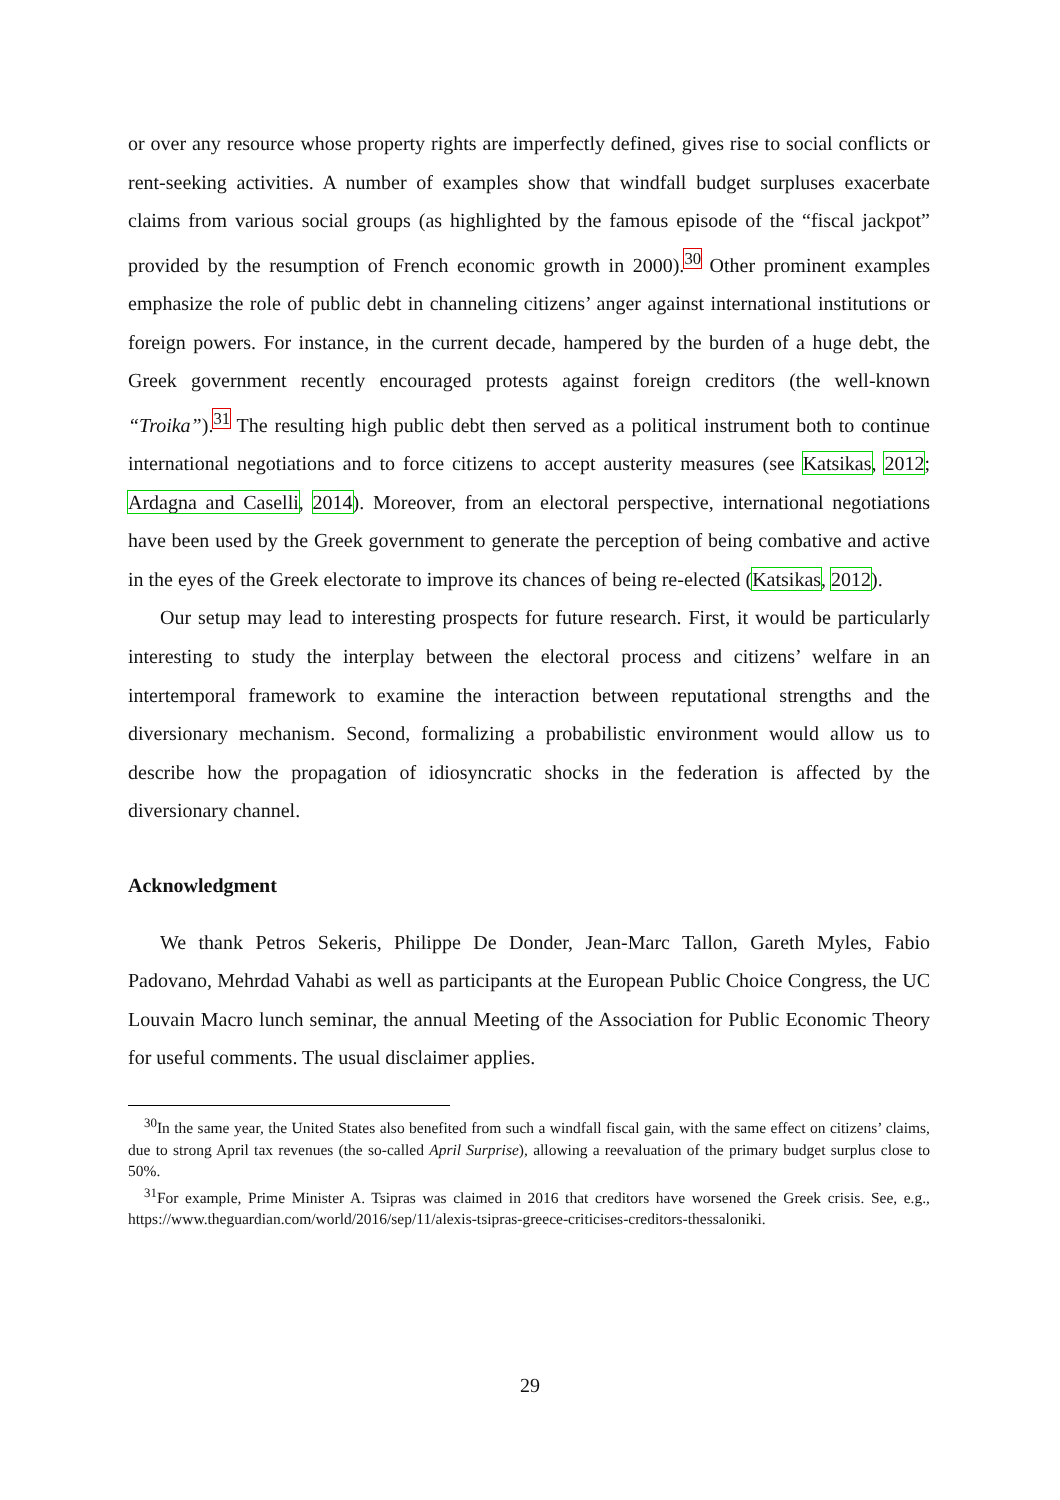or over any resource whose property rights are imperfectly defined, gives rise to social conflicts or rent-seeking activities. A number of examples show that windfall budget surpluses exacerbate claims from various social groups (as highlighted by the famous episode of the “fiscal jackpot” provided by the resumption of French economic growth in 2000).<sup>30</sup> Other prominent examples emphasize the role of public debt in channeling citizens’ anger against international institutions or foreign powers. For instance, in the current decade, hampered by the burden of a huge debt, the Greek government recently encouraged protests against foreign creditors (the well-known “Troika”).<sup>31</sup> The resulting high public debt then served as a political instrument both to continue international negotiations and to force citizens to accept austerity measures (see Katsikas, 2012; Ardagna and Caselli, 2014). Moreover, from an electoral perspective, international negotiations have been used by the Greek government to generate the perception of being combative and active in the eyes of the Greek electorate to improve its chances of being re-elected (Katsikas, 2012).
Our setup may lead to interesting prospects for future research. First, it would be particularly interesting to study the interplay between the electoral process and citizens’ welfare in an intertemporal framework to examine the interaction between reputational strengths and the diversionary mechanism. Second, formalizing a probabilistic environment would allow us to describe how the propagation of idiosyncratic shocks in the federation is affected by the diversionary channel.
Acknowledgment
We thank Petros Sekeris, Philippe De Donder, Jean-Marc Tallon, Gareth Myles, Fabio Padovano, Mehrdad Vahabi as well as participants at the European Public Choice Congress, the UC Louvain Macro lunch seminar, the annual Meeting of the Association for Public Economic Theory for useful comments. The usual disclaimer applies.
<sup>30</sup> In the same year, the United States also benefited from such a windfall fiscal gain, with the same effect on citizens’ claims, due to strong April tax revenues (the so-called April Surprise), allowing a reevaluation of the primary budget surplus close to 50%.
<sup>31</sup> For example, Prime Minister A. Tsipras was claimed in 2016 that creditors have worsened the Greek crisis. See, e.g., https://www.theguardian.com/world/2016/sep/11/alexis-tsipras-greece-criticises-creditors-thessaloniki.
29